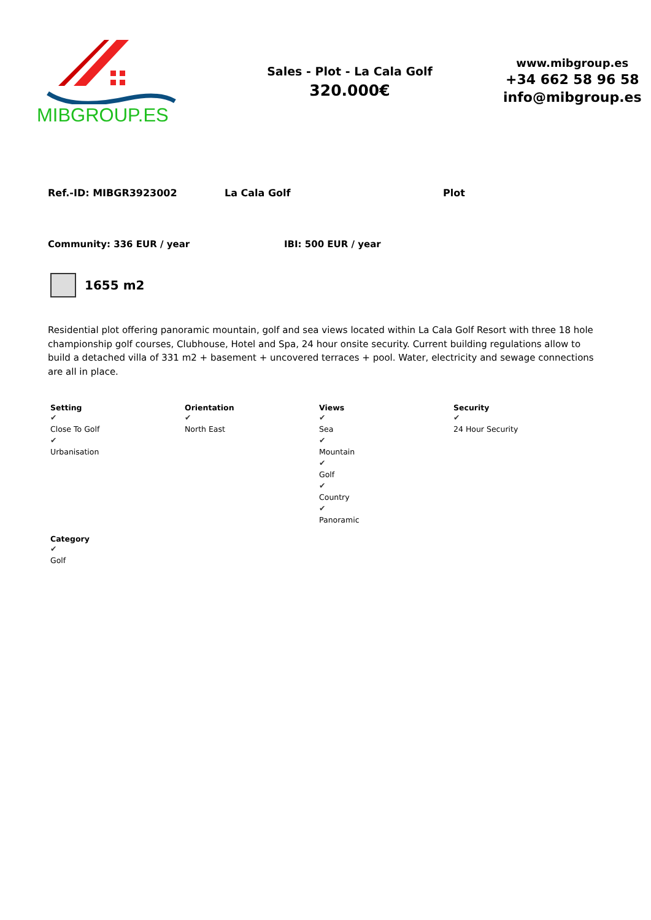MIBGROUP.ES
Sales - Plot - La Cala Golf
320.000€
www.mibgroup.es
+34 662 58 96 58
info@mibgroup.es
Ref.-ID: MIBGR3923002 La Cala Golf Plot
Community: 336 EUR / year IBI: 500 EUR / year
1655 m2
Residential plot offering panoramic mountain, golf and sea views located within La Cala Golf Resort with three 18 hole championship golf courses, Clubhouse, Hotel and Spa, 24 hour onsite security. Current building regulations allow to build a detached villa of 331 m2 + basement + uncovered terraces + pool. Water, electricity and sewage connections are all in place.
Setting
✔
Close To Golf
✔
Urbanisation
Orientation
✔
North East
Views
✔
Sea
✔
Mountain
✔
Golf
✔
Country
✔
Panoramic
Security
✔
24 Hour Security
Category
✔
Golf